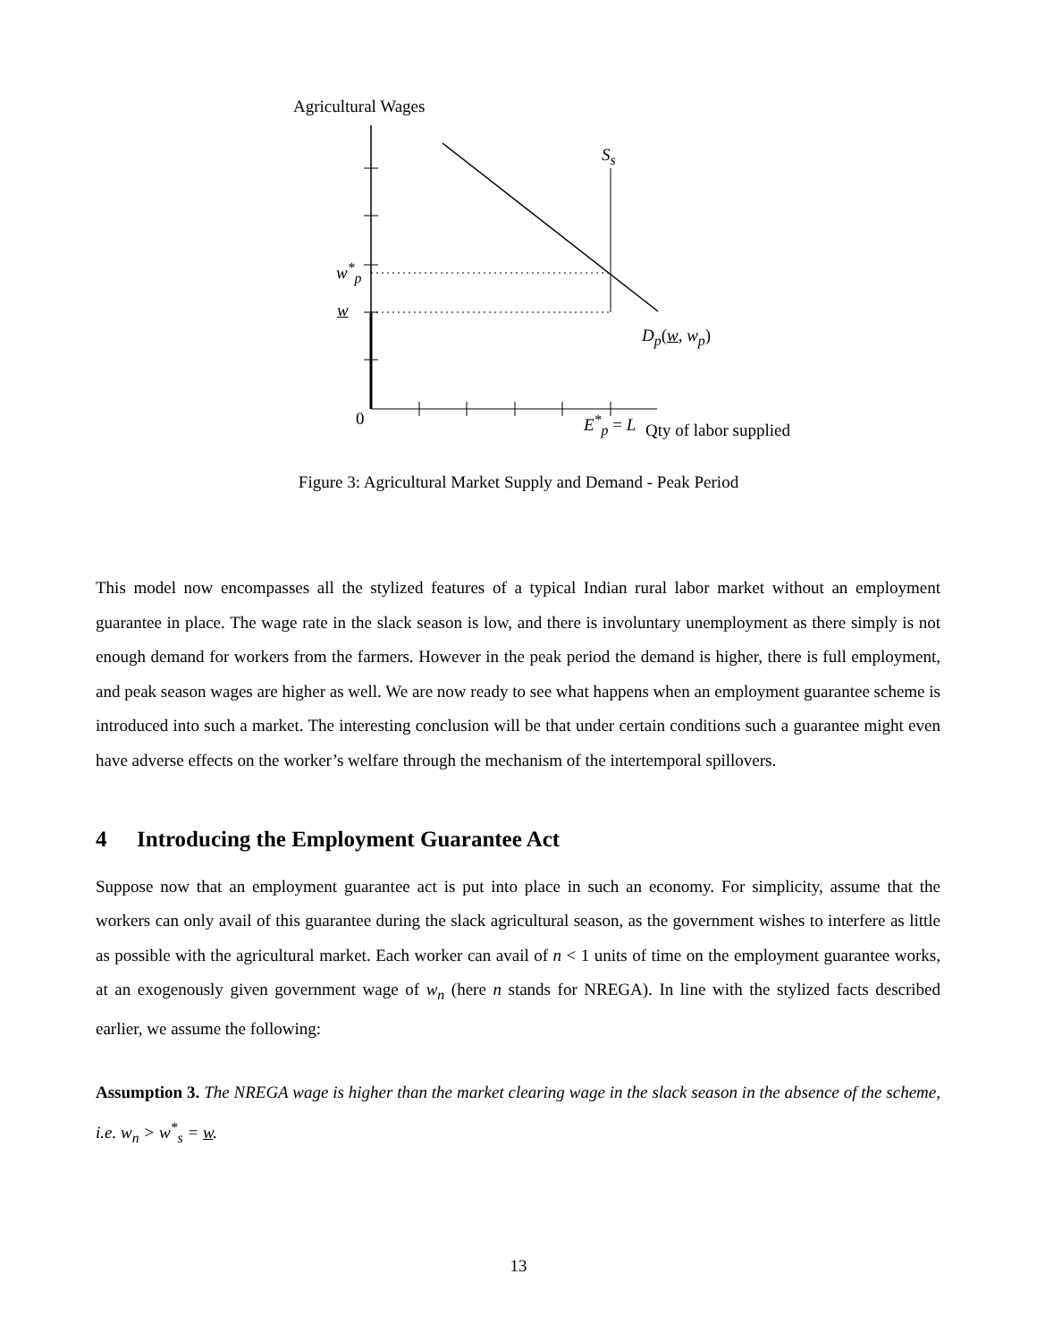Agricultural Wages
S<sub>s</sub>
w<sup>*</sup><sub>p</sub>
w
D<sub>p</sub>(w, w<sub>p</sub>)
0 E<sup>*</sup><sub>p</sub> = L Qty of labor supplied
Figure 3: Agricultural Market Supply and Demand - Peak Period
This model now encompasses all the stylized features of a typical Indian rural labor market without an employment guarantee in place. The wage rate in the slack season is low, and there is involuntary unemployment as there simply is not enough demand for workers from the farmers. However in the peak period the demand is higher, there is full employment, and peak season wages are higher as well. We are now ready to see what happens when an employment guarantee scheme is introduced into such a market. The interesting conclusion will be that under certain conditions such a guarantee might even have adverse effects on the worker’s welfare through the mechanism of the intertemporal spillovers.
4 Introducing the Employment Guarantee Act
Suppose now that an employment guarantee act is put into place in such an economy. For simplicity, assume that the workers can only avail of this guarantee during the slack agricultural season, as the government wishes to interfere as little as possible with the agricultural market. Each worker can avail of n < 1 units of time on the employment guarantee works, at an exogenously given government wage of w<sub>n</sub> (here n stands for NREGA). In line with the stylized facts described earlier, we assume the following:
Assumption 3. The NREGA wage is higher than the market clearing wage in the slack season in the absence of the scheme, i.e. w<sub>n</sub> > w<sup>*</sup><sub>s</sub> = w.
13